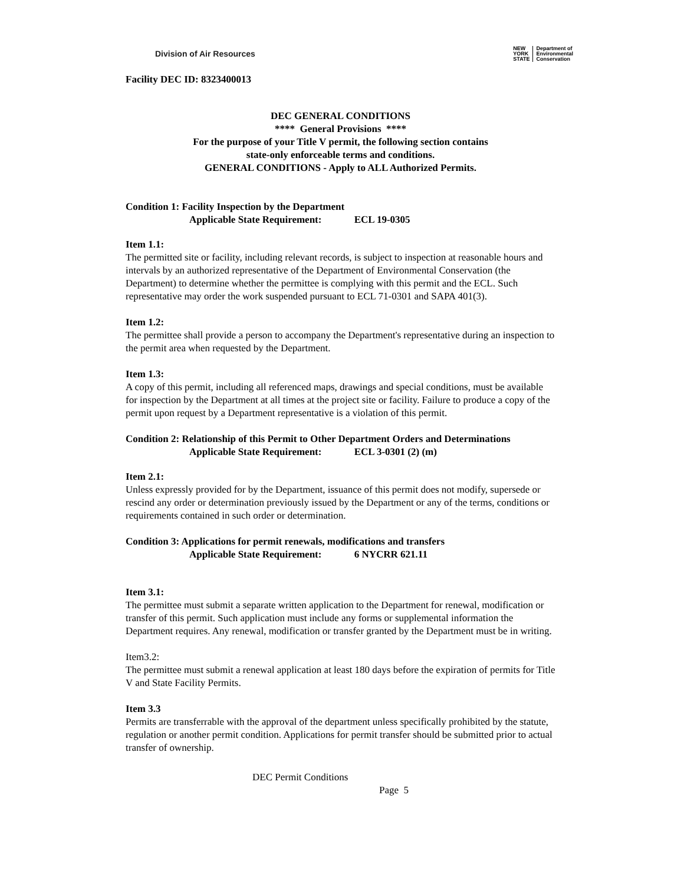Division of Air Resources
NEW
YORK
STATE
Department of
Environmental
Conservation
Facility DEC ID: 8323400013
DEC GENERAL CONDITIONS
**** General Provisions ****
For the purpose of your Title V permit, the following section contains
state-only enforceable terms and conditions.
GENERAL CONDITIONS - Apply to ALL Authorized Permits.
Condition 1: Facility Inspection by the Department
Applicable State Requirement: ECL 19-0305
Item 1.1:
The permitted site or facility, including relevant records, is subject to inspection at reasonable hours and intervals by an authorized representative of the Department of Environmental Conservation (the Department) to determine whether the permittee is complying with this permit and the ECL. Such representative may order the work suspended pursuant to ECL 71-0301 and SAPA 401(3).
Item 1.2:
The permittee shall provide a person to accompany the Department's representative during an inspection to the permit area when requested by the Department.
Item 1.3:
A copy of this permit, including all referenced maps, drawings and special conditions, must be available for inspection by the Department at all times at the project site or facility. Failure to produce a copy of the permit upon request by a Department representative is a violation of this permit.
Condition 2: Relationship of this Permit to Other Department Orders and Determinations
Applicable State Requirement: ECL 3-0301 (2) (m)
Item 2.1:
Unless expressly provided for by the Department, issuance of this permit does not modify, supersede or rescind any order or determination previously issued by the Department or any of the terms, conditions or requirements contained in such order or determination.
Condition 3: Applications for permit renewals, modifications and transfers
Applicable State Requirement: 6 NYCRR 621.11
Item 3.1:
The permittee must submit a separate written application to the Department for renewal, modification or transfer of this permit. Such application must include any forms or supplemental information the Department requires. Any renewal, modification or transfer granted by the Department must be in writing.
Item3.2:
The permittee must submit a renewal application at least 180 days before the expiration of permits for Title V and State Facility Permits.
Item 3.3
Permits are transferrable with the approval of the department unless specifically prohibited by the statute, regulation or another permit condition. Applications for permit transfer should be submitted prior to actual transfer of ownership.
DEC Permit Conditions
Page 5